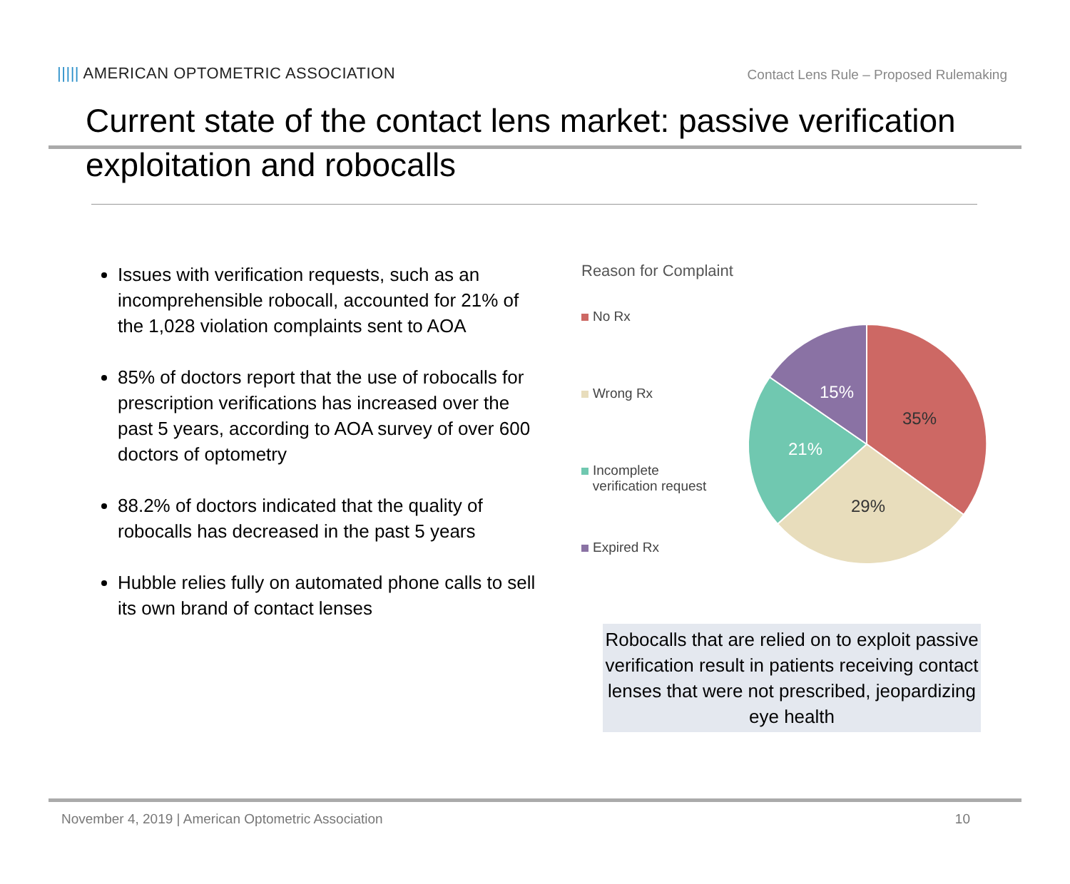||||| AMERICAN OPTOMETRIC ASSOCIATION
Contact Lens Rule – Proposed Rulemaking
Current state of the contact lens market: passive verification exploitation and robocalls
Issues with verification requests, such as an incomprehensible robocall, accounted for 21% of the 1,028 violation complaints sent to AOA
85% of doctors report that the use of robocalls for prescription verifications has increased over the past 5 years, according to AOA survey of over 600 doctors of optometry
88.2% of doctors indicated that the quality of robocalls has decreased in the past 5 years
Hubble relies fully on automated phone calls to sell its own brand of contact lenses
Reason for Complaint
No Rx
Wrong Rx
Incomplete
verification request
Expired Rx
35%
29%
21%
15%
Robocalls that are relied on to exploit passive verification result in patients receiving contact lenses that were not prescribed, jeopardizing eye health
November 4, 2019 | American Optometric Association 10